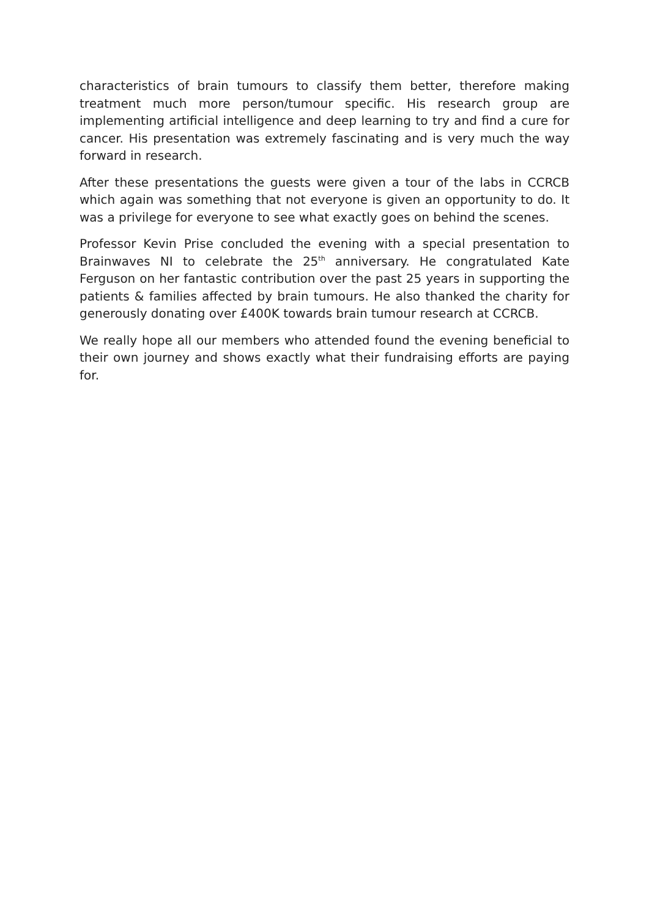characteristics of brain tumours to classify them better, therefore making treatment much more person/tumour specific. His research group are implementing artificial intelligence and deep learning to try and find a cure for cancer. His presentation was extremely fascinating and is very much the way forward in research.
After these presentations the guests were given a tour of the labs in CCRCB which again was something that not everyone is given an opportunity to do. It was a privilege for everyone to see what exactly goes on behind the scenes.
Professor Kevin Prise concluded the evening with a special presentation to Brainwaves NI to celebrate the 25<sup>th</sup> anniversary. He congratulated Kate Ferguson on her fantastic contribution over the past 25 years in supporting the patients & families affected by brain tumours. He also thanked the charity for generously donating over £400K towards brain tumour research at CCRCB.
We really hope all our members who attended found the evening beneficial to their own journey and shows exactly what their fundraising efforts are paying for.